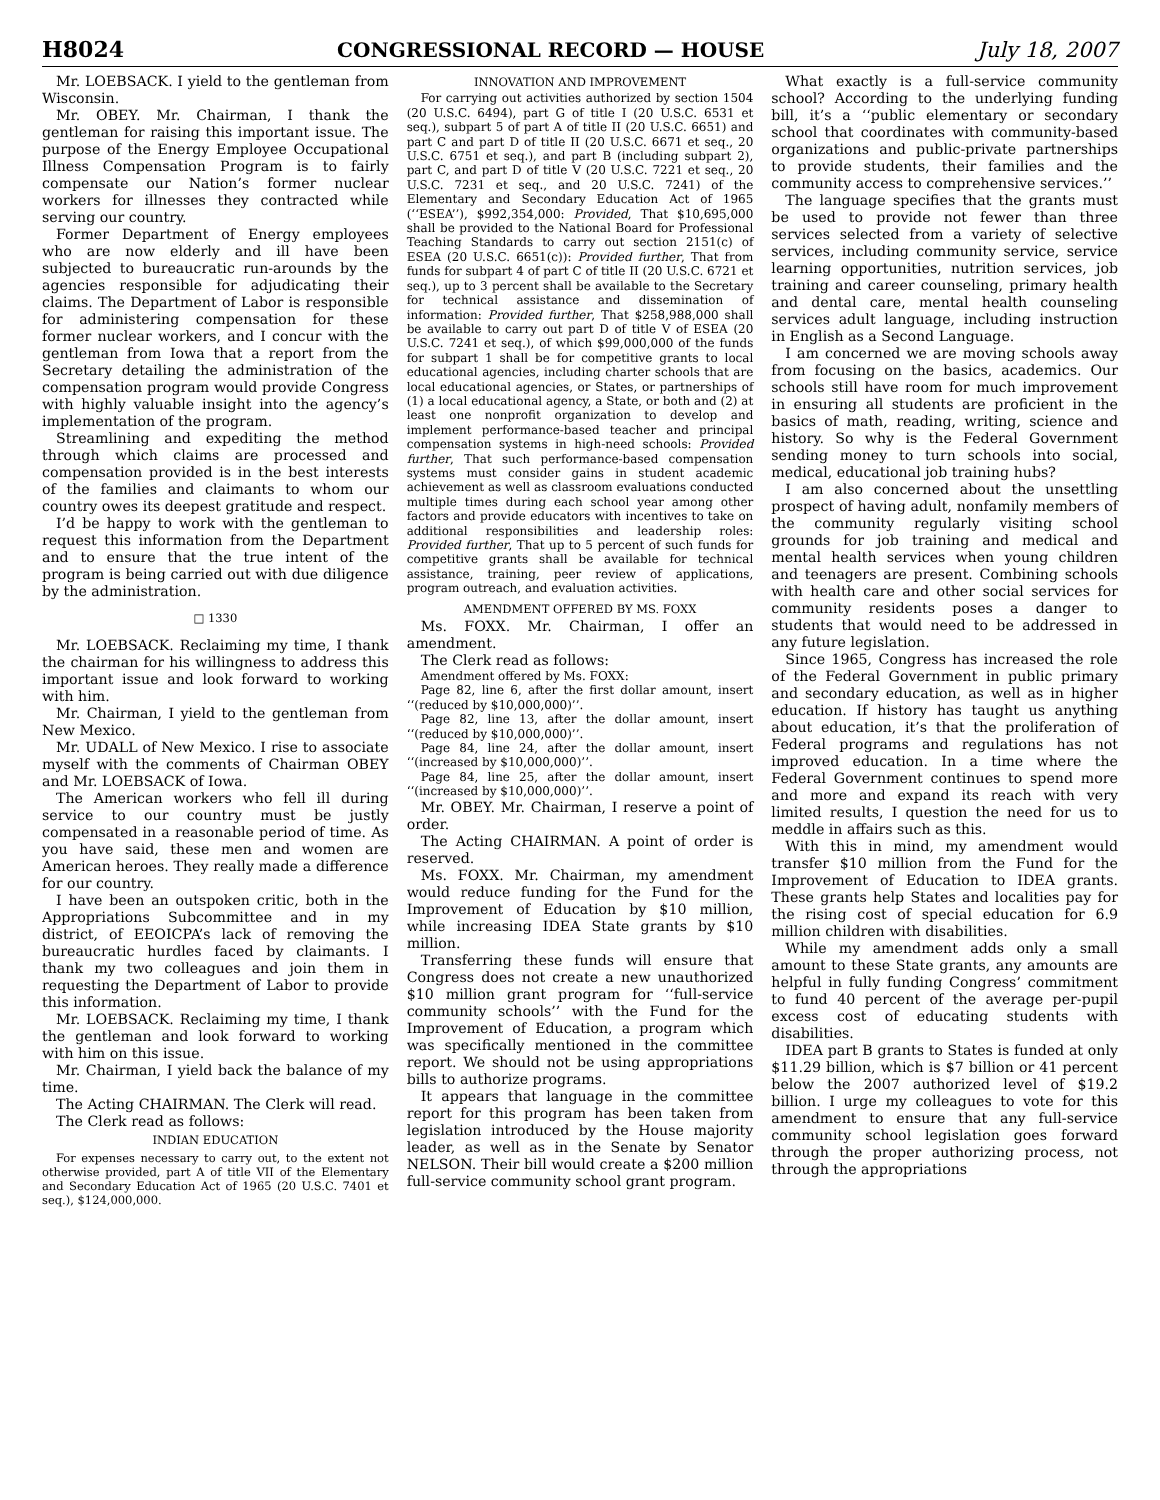H8024 CONGRESSIONAL RECORD — HOUSE July 18, 2007
Mr. LOEBSACK. I yield to the gentleman from Wisconsin.
Mr. OBEY. Mr. Chairman, I thank the gentleman for raising this important issue. The purpose of the Energy Employee Occupational Illness Compensation Program is to fairly compensate our Nation’s former nuclear workers for illnesses they contracted while serving our country.
Former Department of Energy employees who are now elderly and ill have been subjected to bureaucratic run-arounds by the agencies responsible for adjudicating their claims. The Department of Labor is responsible for administering compensation for these former nuclear workers, and I concur with the gentleman from Iowa that a report from the Secretary detailing the administration of the compensation program would provide Congress with highly valuable insight into the agency’s implementation of the program.
Streamlining and expediting the method through which claims are processed and compensation provided is in the best interests of the families and claimants to whom our country owes its deepest gratitude and respect.
I’d be happy to work with the gentleman to request this information from the Department and to ensure that the true intent of the program is being carried out with due diligence by the administration.
□ 1330
Mr. LOEBSACK. Reclaiming my time, I thank the chairman for his willingness to address this important issue and look forward to working with him.
Mr. Chairman, I yield to the gentleman from New Mexico.
Mr. UDALL of New Mexico. I rise to associate myself with the comments of Chairman OBEY and Mr. LOEBSACK of Iowa.
The American workers who fell ill during service to our country must be justly compensated in a reasonable period of time. As you have said, these men and women are American heroes. They really made a difference for our country.
I have been an outspoken critic, both in the Appropriations Subcommittee and in my district, of EEOICPA’s lack of removing the bureaucratic hurdles faced by claimants. I thank my two colleagues and join them in requesting the Department of Labor to provide this information.
Mr. LOEBSACK. Reclaiming my time, I thank the gentleman and look forward to working with him on this issue.
Mr. Chairman, I yield back the balance of my time.
The Acting CHAIRMAN. The Clerk will read.
The Clerk read as follows:
INDIAN EDUCATION
For expenses necessary to carry out, to the extent not otherwise provided, part A of title VII of the Elementary and Secondary Education Act of 1965 (20 U.S.C. 7401 et seq.), $124,000,000.
INNOVATION AND IMPROVEMENT
For carrying out activities authorized by section 1504 (20 U.S.C. 6494), part G of title I (20 U.S.C. 6531 et seq.), subpart 5 of part A of title II (20 U.S.C. 6651) and part C and part D of title II (20 U.S.C. 6671 et seq., 20 U.S.C. 6751 et seq.), and part B (including subpart 2), part C, and part D of title V (20 U.S.C. 7221 et seq., 20 U.S.C. 7231 et seq., and 20 U.S.C. 7241) of the Elementary and Secondary Education Act of 1965 (‘‘ESEA’’), $992,354,000: Provided, That $10,695,000 shall be provided to the National Board for Professional Teaching Standards to carry out section 2151(c) of ESEA (20 U.S.C. 6651(c)): Provided further, That from funds for subpart 4 of part C of title II (20 U.S.C. 6721 et seq.), up to 3 percent shall be available to the Secretary for technical assistance and dissemination of information: Provided further, That $258,988,000 shall be available to carry out part D of title V of ESEA (20 U.S.C. 7241 et seq.), of which $99,000,000 of the funds for subpart 1 shall be for competitive grants to local educational agencies, including charter schools that are local educational agencies, or States, or partnerships of (1) a local educational agency, a State, or both and (2) at least one nonprofit organization to develop and implement performance-based teacher and principal compensation systems in high-need schools: Provided further, That such performance-based compensation systems must consider gains in student academic achievement as well as classroom evaluations conducted multiple times during each school year among other factors and provide educators with incentives to take on additional responsibilities and leadership roles: Provided further, That up to 5 percent of such funds for competitive grants shall be available for technical assistance, training, peer review of applications, program outreach, and evaluation activities.
AMENDMENT OFFERED BY MS. FOXX
Ms. FOXX. Mr. Chairman, I offer an amendment.
The Clerk read as follows:
Amendment offered by Ms. FOXX:
Page 82, line 6, after the first dollar amount, insert ‘‘(reduced by $10,000,000)’’.
Page 82, line 13, after the dollar amount, insert ‘‘(reduced by $10,000,000)’’.
Page 84, line 24, after the dollar amount, insert ‘‘(increased by $10,000,000)’’.
Page 84, line 25, after the dollar amount, insert ‘‘(increased by $10,000,000)’’.
Mr. OBEY. Mr. Chairman, I reserve a point of order.
The Acting CHAIRMAN. A point of order is reserved.
Ms. FOXX. Mr. Chairman, my amendment would reduce funding for the Fund for the Improvement of Education by $10 million, while increasing IDEA State grants by $10 million.
Transferring these funds will ensure that Congress does not create a new unauthorized $10 million grant program for ‘‘full-service community schools’’ with the Fund for the Improvement of Education, a program which was specifically mentioned in the committee report. We should not be using appropriations bills to authorize programs.
It appears that language in the committee report for this program has been taken from legislation introduced by the House majority leader, as well as in the Senate by Senator NELSON. Their bill would create a $200 million full-service community school grant program.
What exactly is a full-service community school? According to the underlying funding bill, it’s a ‘‘public elementary or secondary school that coordinates with community-based organizations and public-private partnerships to provide students, their families and the community access to comprehensive services.’’
The language specifies that the grants must be used to provide not fewer than three services selected from a variety of selective services, including community service, service learning opportunities, nutrition services, job training and career counseling, primary health and dental care, mental health counseling services adult language, including instruction in English as a Second Language.
I am concerned we are moving schools away from focusing on the basics, academics. Our schools still have room for much improvement in ensuring all students are proficient in the basics of math, reading, writing, science and history. So why is the Federal Government sending money to turn schools into social, medical, educational job training hubs?
I am also concerned about the unsettling prospect of having adult, nonfamily members of the community regularly visiting school grounds for job training and medical and mental health services when young children and teenagers are present. Combining schools with health care and other social services for community residents poses a danger to students that would need to be addressed in any future legislation.
Since 1965, Congress has increased the role of the Federal Government in public primary and secondary education, as well as in higher education. If history has taught us anything about education, it’s that the proliferation of Federal programs and regulations has not improved education. In a time where the Federal Government continues to spend more and more and expand its reach with very limited results, I question the need for us to meddle in affairs such as this.
With this in mind, my amendment would transfer $10 million from the Fund for the Improvement of Education to IDEA grants. These grants help States and localities pay for the rising cost of special education for 6.9 million children with disabilities.
While my amendment adds only a small amount to these State grants, any amounts are helpful in fully funding Congress’ commitment to fund 40 percent of the average per-pupil excess cost of educating students with disabilities.
IDEA part B grants to States is funded at only $11.29 billion, which is $7 billion or 41 percent below the 2007 authorized level of $19.2 billion. I urge my colleagues to vote for this amendment to ensure that any full-service community school legislation goes forward through the proper authorizing process, not through the appropriations